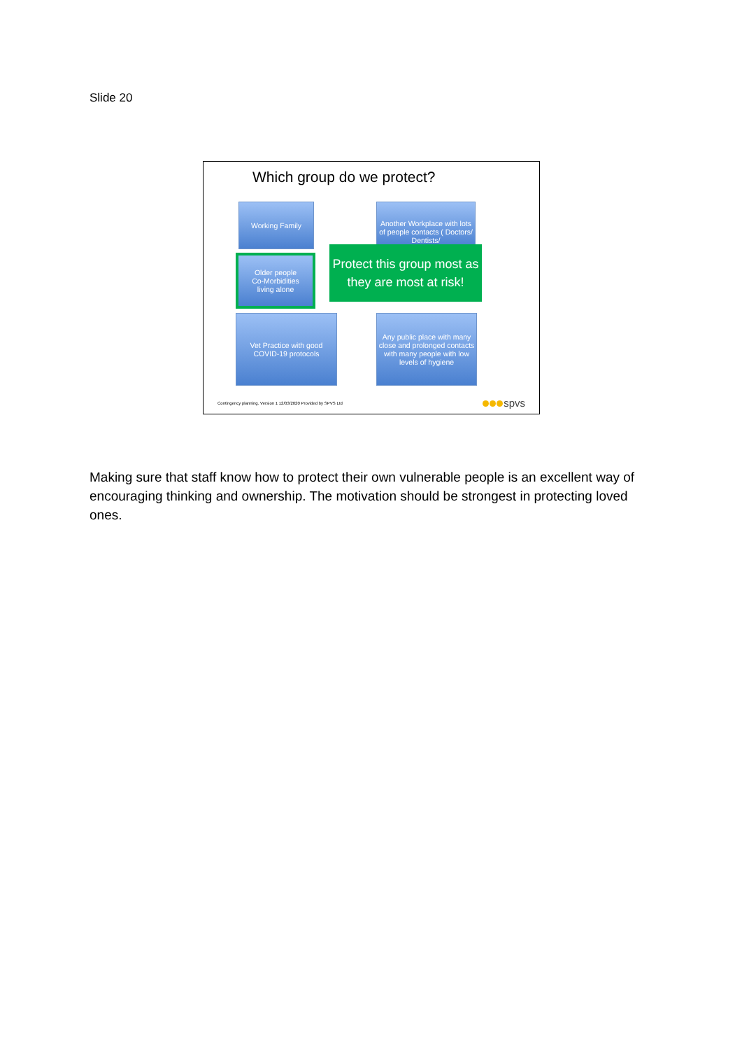Slide 20
Which group do we protect?
Working Family
Another Workplace with lots of people contacts ( Doctors/ Dentists/
Older people
Co-Morbidities
living alone
Protect this group most as they are most at risk!
Vet Practice with good COVID-19 protocols
Any public place with many close and prolonged contacts with many people with low levels of hygiene
Contingency planning. Version 1 12/03/2020 Provided by SPVS Ltd
spvs
Making sure that staff know how to protect their own vulnerable people is an excellent way of encouraging thinking and ownership. The motivation should be strongest in protecting loved ones.